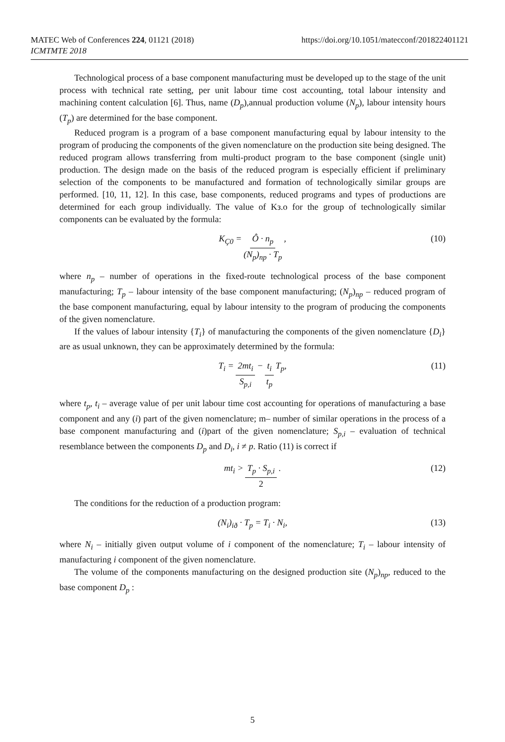https://doi.org/10.1051/matecconf/201822401121 MATEC Web of Conferences 224, 01121 (2018)
ICMTMTE 2018
Technological process of a base component manufacturing must be developed up to the stage of the unit process with technical rate setting, per unit labour time cost accounting, total labour intensity and machining content calculation [6]. Thus, name (D<sub>p</sub>),annual production volume (N<sub>p</sub>), labour intensity hours (T<sub>p</sub>) are determined for the base component.
Reduced program is a program of a base component manufacturing equal by labour intensity to the program of producing the components of the given nomenclature on the production site being designed. The reduced program allows transferring from multi-product program to the base component (single unit) production. The design made on the basis of the reduced program is especially efficient if preliminary selection of the components to be manufactured and formation of technologically similar groups are performed. [10, 11, 12]. In this case, base components, reduced programs and types of productions are determined for each group individually. The value of Kз.о for the group of technologically similar components can be evaluated by the formula:
K<sub>Ç0</sub> = Ô · n<sub>p</sub> (N<sub>p</sub>)<sub>np</sub> · T<sub>p</sub>, (10)
where n<sub>p</sub> – number of operations in the fixed-route technological process of the base component manufacturing; T<sub>p</sub> – labour intensity of the base component manufacturing; (N<sub>p</sub>)<sub>np</sub> – reduced program of the base component manufacturing, equal by labour intensity to the program of producing the components of the given nomenclature.
If the values of labour intensity {T<sub>i</sub>} of manufacturing the components of the given nomenclature {D<sub>i</sub>} are as usual unknown, they can be approximately determined by the formula:
T<sub>i</sub> = 2mt<sub>i</sub> S<sub>p,i</sub> − t<sub>i</sub> t<sub>p</sub> T<sub>p</sub>, (11)
where t<sub>p</sub>, t<sub>i</sub> – average value of per unit labour time cost accounting for operations of manufacturing a base component and any (i) part of the given nomenclature; m– number of similar operations in the process of a base component manufacturing and (i)part of the given nomenclature; S<sub>p,i</sub> – evaluation of technical resemblance between the components D<sub>p</sub> and D<sub>i</sub>, i ≠ p. Ratio (11) is correct if
mt<sub>i</sub> > T<sub>p</sub> · S<sub>p,i</sub> 2. (12)
The conditions for the reduction of a production program:
(N<sub>i</sub>)<sub>ið</sub> · T<sub>p</sub> = T<sub>i</sub> · N<sub>i</sub>, (13)
where N<sub>i</sub> – initially given output volume of i component of the nomenclature; T<sub>i</sub> – labour intensity of manufacturing i component of the given nomenclature.
The volume of the components manufacturing on the designed production site (N<sub>p</sub>)<sub>np</sub>, reduced to the base component D<sub>p</sub> :
5